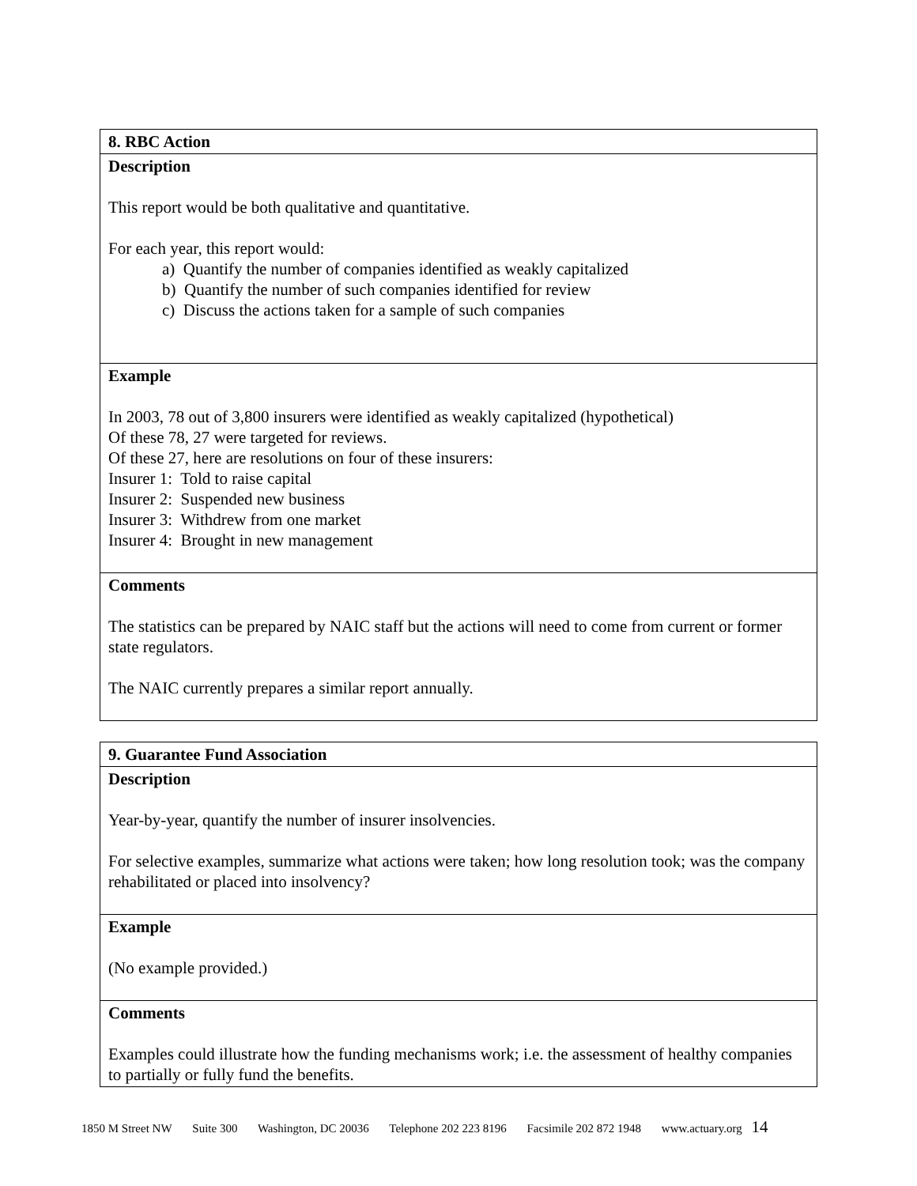| 8. RBC Action |
| Description This report would be both qualitative and quantitative. For each year, this report would: a) Quantify the number of companies identified as weakly capitalized b) Quantify the number of such companies identified for review c) Discuss the actions taken for a sample of such companies |
| Example In 2003, 78 out of 3,800 insurers were identified as weakly capitalized (hypothetical) Of these 78, 27 were targeted for reviews. Of these 27, here are resolutions on four of these insurers: Insurer 1: Told to raise capital Insurer 2: Suspended new business Insurer 3: Withdrew from one market Insurer 4: Brought in new management |
| Comments The statistics can be prepared by NAIC staff but the actions will need to come from current or former state regulators. The NAIC currently prepares a similar report annually. |
| 9. Guarantee Fund Association |
| Description Year-by-year, quantify the number of insurer insolvencies. For selective examples, summarize what actions were taken; how long resolution took; was the company rehabilitated or placed into insolvency? |
| Example (No example provided.) |
| Comments Examples could illustrate how the funding mechanisms work; i.e. the assessment of healthy companies to partially or fully fund the benefits. |
1850 M Street NW Suite 300 Washington, DC 20036 Telephone 202 223 8196 Facsimile 202 872 1948 www.actuary.org 14